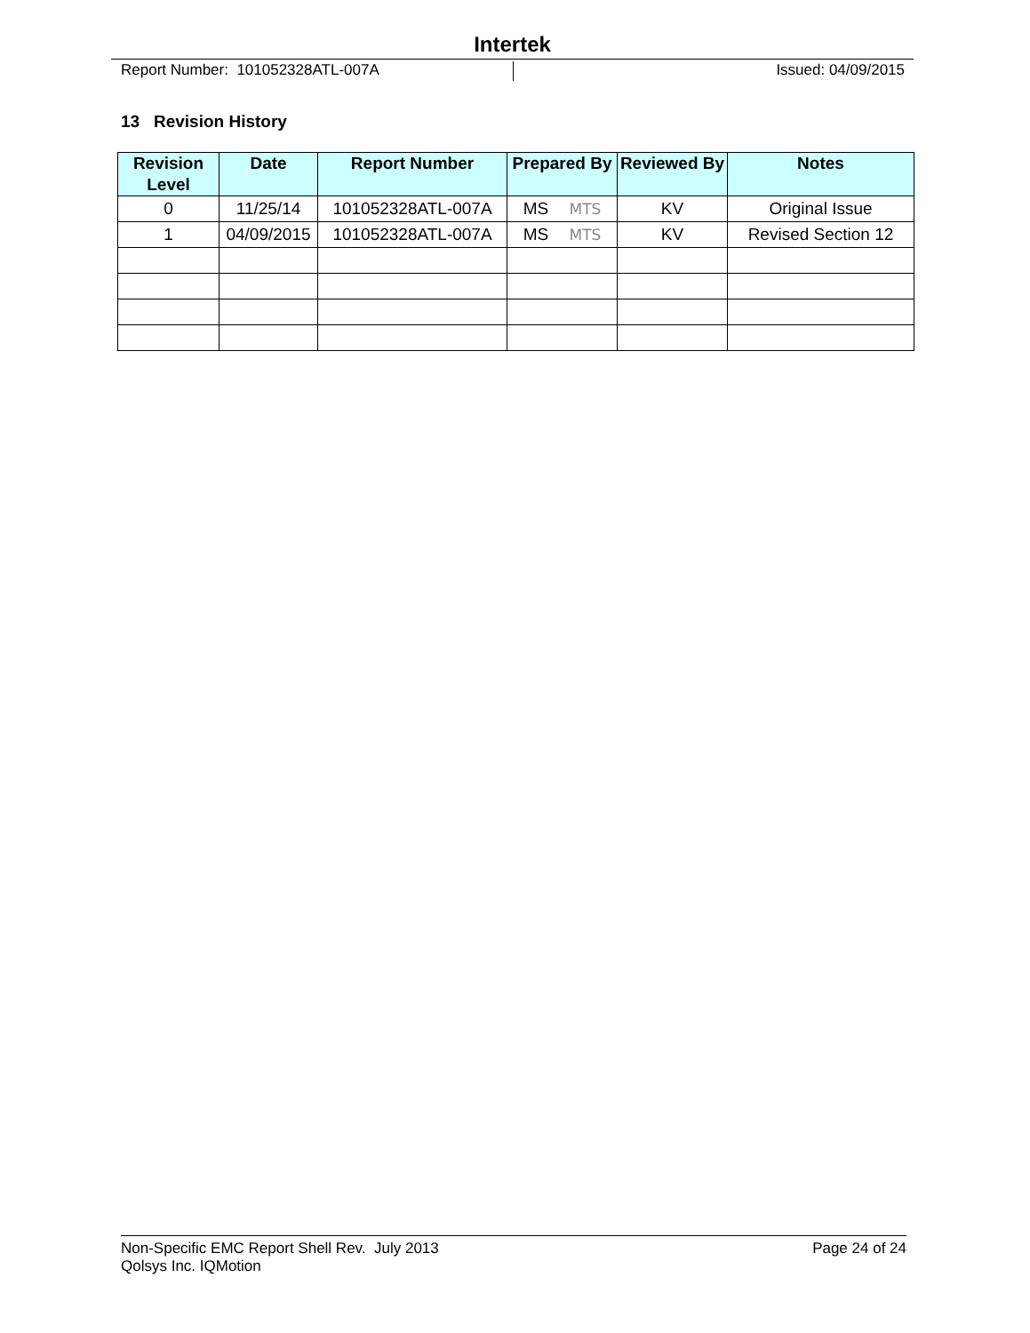Intertek
Report Number: 101052328ATL-007A
Issued: 04/09/2015
13 Revision History
| Revision Level | Date | Report Number | Prepared By | Reviewed By | Notes |
| --- | --- | --- | --- | --- | --- |
| 0 | 11/25/14 | 101052328ATL-007A | MS MTS | KV | Original Issue |
| 1 | 04/09/2015 | 101052328ATL-007A | MS MTS | KV | Revised Section 12 |
Non-Specific EMC Report Shell Rev. July 2013 Page 24 of 24
Qolsys Inc. IQMotion